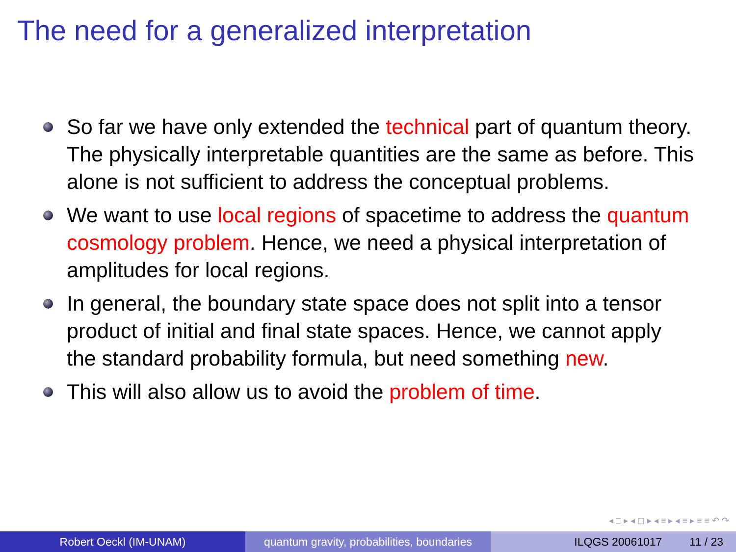The need for a generalized interpretation
So far we have only extended the technical part of quantum theory. The physically interpretable quantities are the same as before. This alone is not sufficient to address the conceptual problems.
We want to use local regions of spacetime to address the quantum cosmology problem. Hence, we need a physical interpretation of amplitudes for local regions.
In general, the boundary state space does not split into a tensor product of initial and final state spaces. Hence, we cannot apply the standard probability formula, but need something new.
This will also allow us to avoid the problem of time.
◂ □ ▸ ◂ ◻ ▸ ◂ ≡ ▸ ◂ ≡ ▸ ≡ ≡ ↶ ↷
Robert Oeckl (IM-UNAM) quantum gravity, probabilities, boundaries
ILQGS 20061017 11 / 23